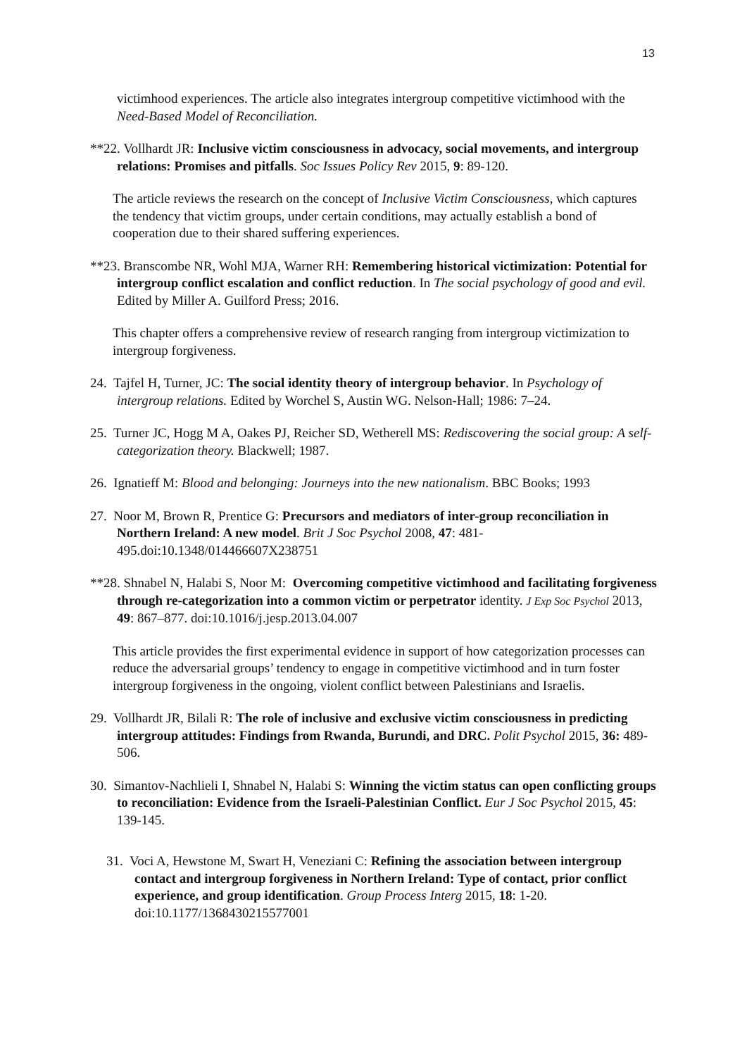13
victimhood experiences. The article also integrates intergroup competitive victimhood with the Need-Based Model of Reconciliation.
**22. Vollhardt JR: Inclusive victim consciousness in advocacy, social movements, and intergroup relations: Promises and pitfalls. Soc Issues Policy Rev 2015, 9: 89-120.
The article reviews the research on the concept of Inclusive Victim Consciousness, which captures the tendency that victim groups, under certain conditions, may actually establish a bond of cooperation due to their shared suffering experiences.
**23. Branscombe NR, Wohl MJA, Warner RH: Remembering historical victimization: Potential for intergroup conflict escalation and conflict reduction. In The social psychology of good and evil. Edited by Miller A. Guilford Press; 2016.
This chapter offers a comprehensive review of research ranging from intergroup victimization to intergroup forgiveness.
24. Tajfel H, Turner, JC: The social identity theory of intergroup behavior. In Psychology of intergroup relations. Edited by Worchel S, Austin WG. Nelson-Hall; 1986: 7–24.
25. Turner JC, Hogg M A, Oakes PJ, Reicher SD, Wetherell MS: Rediscovering the social group: A self-categorization theory. Blackwell; 1987.
26. Ignatieff M: Blood and belonging: Journeys into the new nationalism. BBC Books; 1993
27. Noor M, Brown R, Prentice G: Precursors and mediators of inter-group reconciliation in Northern Ireland: A new model. Brit J Soc Psychol 2008, 47: 481-495.doi:10.1348/014466607X238751
**28. Shnabel N, Halabi S, Noor M: Overcoming competitive victimhood and facilitating forgiveness through re-categorization into a common victim or perpetrator identity. J Exp Soc Psychol 2013, 49: 867–877. doi:10.1016/j.jesp.2013.04.007
This article provides the first experimental evidence in support of how categorization processes can reduce the adversarial groups’ tendency to engage in competitive victimhood and in turn foster intergroup forgiveness in the ongoing, violent conflict between Palestinians and Israelis.
29. Vollhardt JR, Bilali R: The role of inclusive and exclusive victim consciousness in predicting intergroup attitudes: Findings from Rwanda, Burundi, and DRC. Polit Psychol 2015, 36: 489-506.
30. Simantov-Nachlieli I, Shnabel N, Halabi S: Winning the victim status can open conflicting groups to reconciliation: Evidence from the Israeli-Palestinian Conflict. Eur J Soc Psychol 2015, 45: 139-145.
31. Voci A, Hewstone M, Swart H, Veneziani C: Refining the association between intergroup contact and intergroup forgiveness in Northern Ireland: Type of contact, prior conflict experience, and group identification. Group Process Interg 2015, 18: 1-20. doi:10.1177/1368430215577001